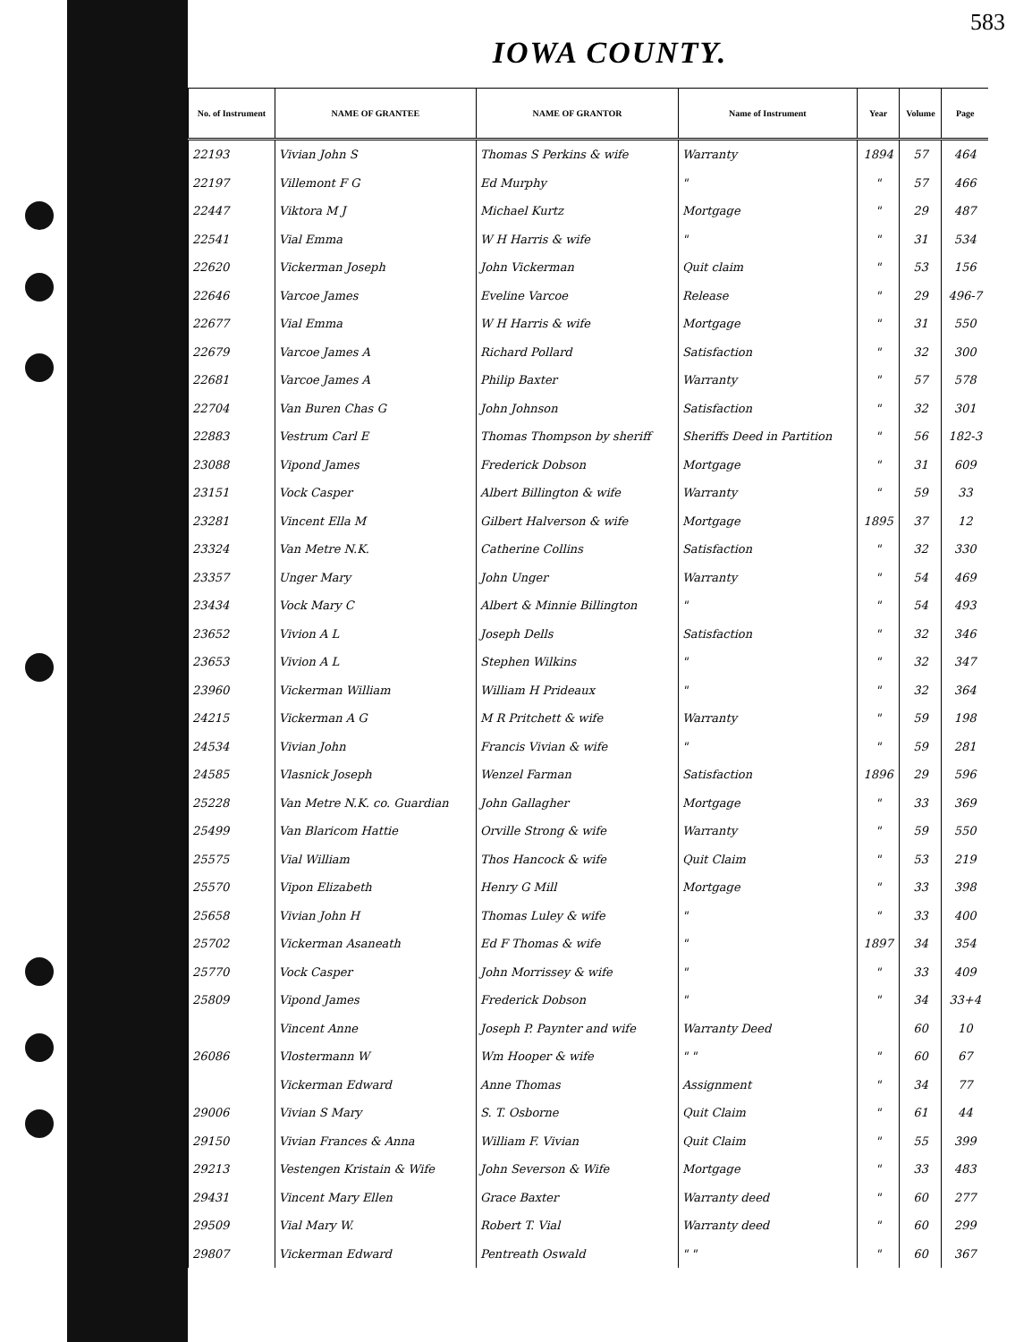583
IOWA COUNTY.
| No. of Instrument | NAME OF GRANTEE | NAME OF GRANTOR | Name of Instrument | Year | Volume | Page |
| --- | --- | --- | --- | --- | --- | --- |
| 22193 | Vivian John S | Thomas S Perkins & wife | Warranty | 1894 | 57 | 464 |
| 22197 | Villemont F G | Ed Murphy | " | " | 57 | 466 |
| 22447 | Viktora M J | Michael Kurtz | Mortgage | " | 29 | 487 |
| 22541 | Vial Emma | W H Harris & wife | " | " | 31 | 534 |
| 22620 | Vickerman Joseph | John Vickerman | Quit claim | " | 53 | 156 |
| 22646 | Varcoe James | Eveline Varcoe | Release | " | 29 | 496-7 |
| 22677 | Vial Emma | W H Harris & wife | Mortgage | " | 31 | 550 |
| 22679 | Varcoe James A | Richard Pollard | Satisfaction | " | 32 | 300 |
| 22681 | Varcoe James A | Philip Baxter | Warranty | " | 57 | 578 |
| 22704 | Van Buren Chas G | John Johnson | Satisfaction | " | 32 | 301 |
| 22883 | Vestrum Carl E | Thomas Thompson by sheriff | Sheriffs Deed in Partition | " | 56 | 182-3 |
| 23088 | Vipond James | Frederick Dobson | Mortgage | " | 31 | 609 |
| 23151 | Vock Casper | Albert Billington & wife | Warranty | " | 59 | 33 |
| 23281 | Vincent Ella M | Gilbert Halverson & wife | Mortgage | 1895 | 37 | 12 |
| 23324 | Van Metre N.K. | Catherine Collins | Satisfaction | " | 32 | 330 |
| 23357 | Unger Mary | John Unger | Warranty | " | 54 | 469 |
| 23434 | Vock Mary C | Albert & Minnie Billington | " | " | 54 | 493 |
| 23652 | Vivion A L | Joseph Dells | Satisfaction | " | 32 | 346 |
| 23653 | Vivion A L | Stephen Wilkins | " | " | 32 | 347 |
| 23960 | Vickerman William | William H Prideaux | " | " | 32 | 364 |
| 24215 | Vickerman A G | M R Pritchett & wife | Warranty | " | 59 | 198 |
| 24534 | Vivian John | Francis Vivian & wife | " | " | 59 | 281 |
| 24585 | Vlasnick Joseph | Wenzel Farman | Satisfaction | 1896 | 29 | 596 |
| 25228 | Van Metre N.K. co. Guardian | John Gallagher | Mortgage | " | 33 | 369 |
| 25499 | Van Blaricom Hattie | Orville Strong & wife | Warranty | " | 59 | 550 |
| 25575 | Vial William | Thos Hancock & wife | Quit Claim | " | 53 | 219 |
| 25570 | Vipon Elizabeth | Henry G Mill | Mortgage | " | 33 | 398 |
| 25658 | Vivian John H | Thomas Luley & wife | " | " | 33 | 400 |
| 25702 | Vickerman Asaneath | Ed F Thomas & wife | " | 1897 | 34 | 354 |
| 25770 | Vock Casper | John Morrissey & wife | " | " | 33 | 409 |
| 25809 | Vipond James | Frederick Dobson | " | " | 34 | 33+4 |
| | Vincent Anne | Joseph P. Paynter and wife | Warranty Deed | | 60 | 10 |
| 26086 | Vlostermann W | Wm Hooper & wife | " " | " | 60 | 67 |
| | Vickerman Edward | Anne Thomas | Assignment | " | 34 | 77 |
| 29006 | Vivian S Mary | S. T. Osborne | Quit Claim | " | 61 | 44 |
| 29150 | Vivian Frances & Anna | William F. Vivian | Quit Claim | " | 55 | 399 |
| 29213 | Vestengen Kristain & Wife | John Severson & Wife | Mortgage | " | 33 | 483 |
| 29431 | Vincent Mary Ellen | Grace Baxter | Warranty deed | " | 60 | 277 |
| 29509 | Vial Mary W. | Robert T. Vial | Warranty deed | " | 60 | 299 |
| 29807 | Vickerman Edward | Pentreath Oswald | " " | " | 60 | 367 |